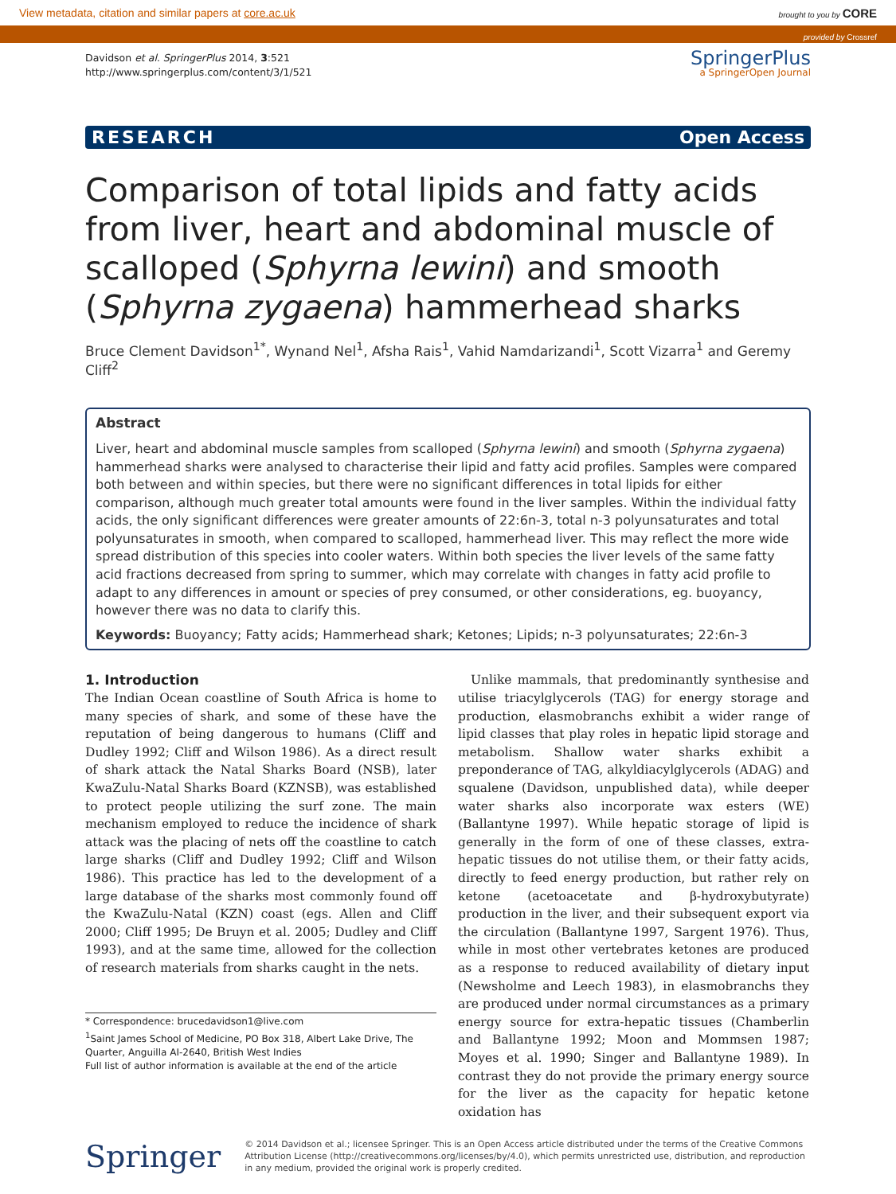View metadata, citation and similar papers at core.ac.uk brought to you by CORE
provided by Crossref
Davidson et al. SpringerPlus 2014, 3:521
http://www.springerplus.com/content/3/1/521
SpringerPlus
a SpringerOpen Journal
RESEARCH Open Access
Comparison of total lipids and fatty acids from liver, heart and abdominal muscle of scalloped (Sphyrna lewini) and smooth (Sphyrna zygaena) hammerhead sharks
Bruce Clement Davidson<sup>1*</sup>, Wynand Nel<sup>1</sup>, Afsha Rais<sup>1</sup>, Vahid Namdarizandi<sup>1</sup>, Scott Vizarra<sup>1</sup> and Geremy Cliff<sup>2</sup>
Abstract
Liver, heart and abdominal muscle samples from scalloped (Sphyrna lewini) and smooth (Sphyrna zygaena) hammerhead sharks were analysed to characterise their lipid and fatty acid profiles. Samples were compared both between and within species, but there were no significant differences in total lipids for either comparison, although much greater total amounts were found in the liver samples. Within the individual fatty acids, the only significant differences were greater amounts of 22:6n-3, total n-3 polyunsaturates and total polyunsaturates in smooth, when compared to scalloped, hammerhead liver. This may reflect the more wide spread distribution of this species into cooler waters. Within both species the liver levels of the same fatty acid fractions decreased from spring to summer, which may correlate with changes in fatty acid profile to adapt to any differences in amount or species of prey consumed, or other considerations, eg. buoyancy, however there was no data to clarify this.
Keywords: Buoyancy; Fatty acids; Hammerhead shark; Ketones; Lipids; n-3 polyunsaturates; 22:6n-3
1. Introduction
The Indian Ocean coastline of South Africa is home to many species of shark, and some of these have the reputation of being dangerous to humans (Cliff and Dudley 1992; Cliff and Wilson 1986). As a direct result of shark attack the Natal Sharks Board (NSB), later KwaZulu-Natal Sharks Board (KZNSB), was established to protect people utilizing the surf zone. The main mechanism employed to reduce the incidence of shark attack was the placing of nets off the coastline to catch large sharks (Cliff and Dudley 1992; Cliff and Wilson 1986). This practice has led to the development of a large database of the sharks most commonly found off the KwaZulu-Natal (KZN) coast (egs. Allen and Cliff 2000; Cliff 1995; De Bruyn et al. 2005; Dudley and Cliff 1993), and at the same time, allowed for the collection of research materials from sharks caught in the nets.
* Correspondence: brucedavidson1@live.com
<sup>1</sup> Saint James School of Medicine, PO Box 318, Albert Lake Drive, The Quarter, Anguilla AI-2640, British West Indies
Full list of author information is available at the end of the article
Unlike mammals, that predominantly synthesise and utilise triacylglycerols (TAG) for energy storage and production, elasmobranchs exhibit a wider range of lipid classes that play roles in hepatic lipid storage and metabolism. Shallow water sharks exhibit a preponderance of TAG, alkyldiacylglycerols (ADAG) and squalene (Davidson, unpublished data), while deeper water sharks also incorporate wax esters (WE) (Ballantyne 1997). While hepatic storage of lipid is generally in the form of one of these classes, extra-hepatic tissues do not utilise them, or their fatty acids, directly to feed energy production, but rather rely on ketone (acetoacetate and β-hydroxybutyrate) production in the liver, and their subsequent export via the circulation (Ballantyne 1997, Sargent 1976). Thus, while in most other vertebrates ketones are produced as a response to reduced availability of dietary input (Newsholme and Leech 1983), in elasmobranchs they are produced under normal circumstances as a primary energy source for extra-hepatic tissues (Chamberlin and Ballantyne 1992; Moon and Mommsen 1987; Moyes et al. 1990; Singer and Ballantyne 1989). In contrast they do not provide the primary energy source for the liver as the capacity for hepatic ketone oxidation has
Springer
© 2014 Davidson et al.; licensee Springer. This is an Open Access article distributed under the terms of the Creative Commons Attribution License (http://creativecommons.org/licenses/by/4.0), which permits unrestricted use, distribution, and reproduction in any medium, provided the original work is properly credited.